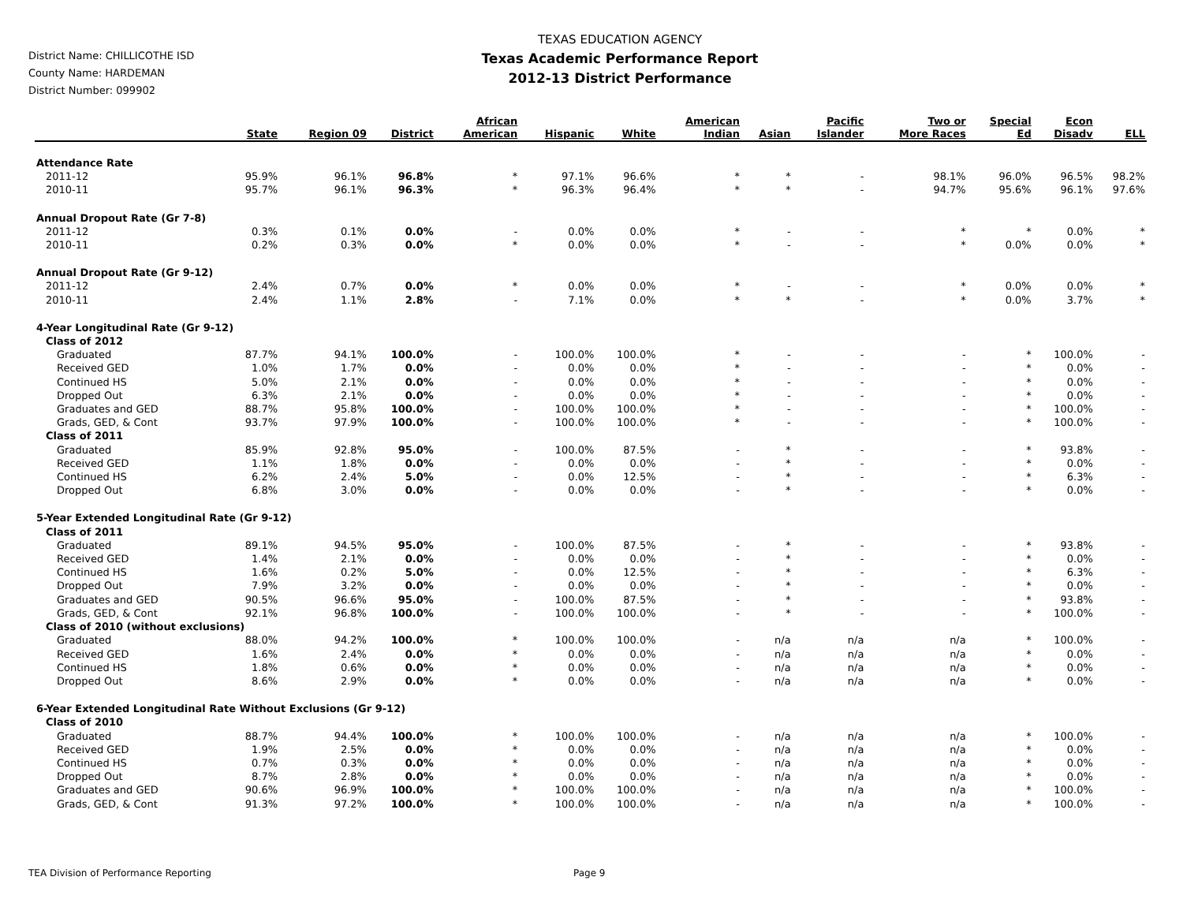District Name: CHILLICOTHE ISD
County Name: HARDEMAN
District Number: 099902
TEXAS EDUCATION AGENCY
Texas Academic Performance Report
2012-13 District Performance
| | State | Region 09 | District | African American | Hispanic | White | American Indian | Asian | Pacific Islander | Two or More Races | Special Ed | Econ Disadv | ELL |
| --- | --- | --- | --- | --- | --- | --- | --- | --- | --- | --- | --- | --- | --- |
| Attendance Rate | | | | | | | | | | | | | |
| 2011-12 | 95.9% | 96.1% | 96.8% | * | 97.1% | 96.6% | * | * | - | 98.1% | 96.0% | 96.5% | 98.2% |
| 2010-11 | 95.7% | 96.1% | 96.3% | * | 96.3% | 96.4% | * | * | - | 94.7% | 95.6% | 96.1% | 97.6% |
| Annual Dropout Rate (Gr 7-8) | | | | | | | | | | | | | |
| 2011-12 | 0.3% | 0.1% | 0.0% | - | 0.0% | 0.0% | * | - | - | * | * | 0.0% | * |
| 2010-11 | 0.2% | 0.3% | 0.0% | * | 0.0% | 0.0% | * | - | - | * | 0.0% | 0.0% | * |
| Annual Dropout Rate (Gr 9-12) | | | | | | | | | | | | | |
| 2011-12 | 2.4% | 0.7% | 0.0% | * | 0.0% | 0.0% | * | - | - | * | 0.0% | 0.0% | * |
| 2010-11 | 2.4% | 1.1% | 2.8% | - | 7.1% | 0.0% | * | * | - | * | 0.0% | 3.7% | * |
| 4-Year Longitudinal Rate (Gr 9-12) | | | | | | | | | | | | | |
| Class of 2012 | | | | | | | | | | | | | |
| Graduated | 87.7% | 94.1% | 100.0% | - | 100.0% | 100.0% | * | - | - | - | * | 100.0% | - |
| Received GED | 1.0% | 1.7% | 0.0% | - | 0.0% | 0.0% | * | - | - | - | * | 0.0% | - |
| Continued HS | 5.0% | 2.1% | 0.0% | - | 0.0% | 0.0% | * | - | - | - | * | 0.0% | - |
| Dropped Out | 6.3% | 2.1% | 0.0% | - | 0.0% | 0.0% | * | - | - | - | * | 0.0% | - |
| Graduates and GED | 88.7% | 95.8% | 100.0% | - | 100.0% | 100.0% | * | - | - | - | * | 100.0% | - |
| Grads, GED, & Cont | 93.7% | 97.9% | 100.0% | - | 100.0% | 100.0% | * | - | - | - | * | 100.0% | - |
| Class of 2011 | | | | | | | | | | | | | |
| Graduated | 85.9% | 92.8% | 95.0% | - | 100.0% | 87.5% | - | * | - | - | * | 93.8% | - |
| Received GED | 1.1% | 1.8% | 0.0% | - | 0.0% | 0.0% | - | * | - | - | * | 0.0% | - |
| Continued HS | 6.2% | 2.4% | 5.0% | - | 0.0% | 12.5% | - | * | - | - | * | 6.3% | - |
| Dropped Out | 6.8% | 3.0% | 0.0% | - | 0.0% | 0.0% | - | * | - | - | * | 0.0% | - |
| 5-Year Extended Longitudinal Rate (Gr 9-12) | | | | | | | | | | | | | |
| Class of 2011 | | | | | | | | | | | | | |
| Graduated | 89.1% | 94.5% | 95.0% | - | 100.0% | 87.5% | - | * | - | - | * | 93.8% | - |
| Received GED | 1.4% | 2.1% | 0.0% | - | 0.0% | 0.0% | - | * | - | - | * | 0.0% | - |
| Continued HS | 1.6% | 0.2% | 5.0% | - | 0.0% | 12.5% | - | * | - | - | * | 6.3% | - |
| Dropped Out | 7.9% | 3.2% | 0.0% | - | 0.0% | 0.0% | - | * | - | - | * | 0.0% | - |
| Graduates and GED | 90.5% | 96.6% | 95.0% | - | 100.0% | 87.5% | - | * | - | - | * | 93.8% | - |
| Grads, GED, & Cont | 92.1% | 96.8% | 100.0% | - | 100.0% | 100.0% | - | * | - | - | * | 100.0% | - |
| Class of 2010 (without exclusions) | | | | | | | | | | | | | |
| Graduated | 88.0% | 94.2% | 100.0% | * | 100.0% | 100.0% | - | n/a | n/a | n/a | * | 100.0% | - |
| Received GED | 1.6% | 2.4% | 0.0% | * | 0.0% | 0.0% | - | n/a | n/a | n/a | * | 0.0% | - |
| Continued HS | 1.8% | 0.6% | 0.0% | * | 0.0% | 0.0% | - | n/a | n/a | n/a | * | 0.0% | - |
| Dropped Out | 8.6% | 2.9% | 0.0% | * | 0.0% | 0.0% | - | n/a | n/a | n/a | * | 0.0% | - |
| 6-Year Extended Longitudinal Rate Without Exclusions (Gr 9-12) | | | | | | | | | | | | | |
| Class of 2010 | | | | | | | | | | | | | |
| Graduated | 88.7% | 94.4% | 100.0% | * | 100.0% | 100.0% | - | n/a | n/a | n/a | * | 100.0% | - |
| Received GED | 1.9% | 2.5% | 0.0% | * | 0.0% | 0.0% | - | n/a | n/a | n/a | * | 0.0% | - |
| Continued HS | 0.7% | 0.3% | 0.0% | * | 0.0% | 0.0% | - | n/a | n/a | n/a | * | 0.0% | - |
| Dropped Out | 8.7% | 2.8% | 0.0% | * | 0.0% | 0.0% | - | n/a | n/a | n/a | * | 0.0% | - |
| Graduates and GED | 90.6% | 96.9% | 100.0% | * | 100.0% | 100.0% | - | n/a | n/a | n/a | * | 100.0% | - |
| Grads, GED, & Cont | 91.3% | 97.2% | 100.0% | * | 100.0% | 100.0% | - | n/a | n/a | n/a | * | 100.0% | - |
TEA Division of Performance Reporting
Page 9